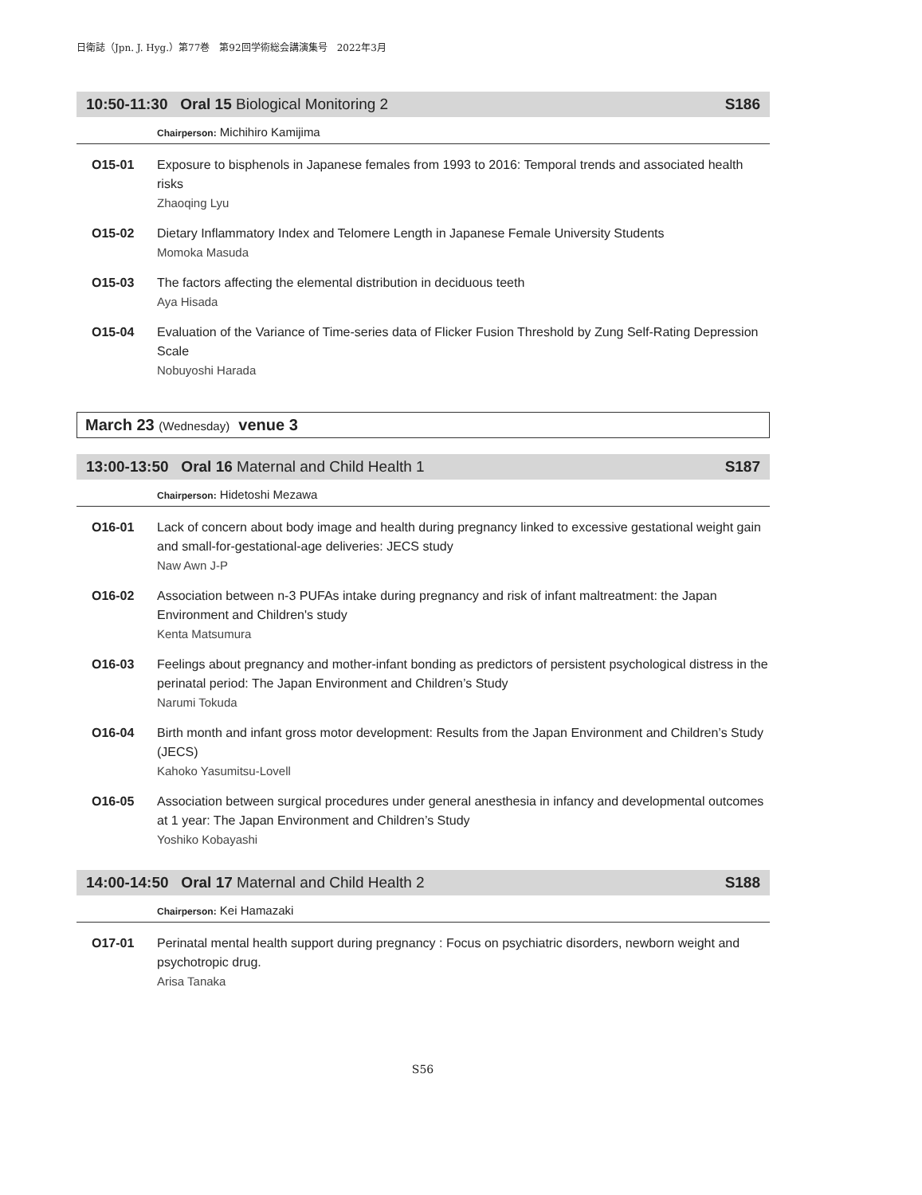日衛誌（Jpn. J. Hyg.）第77巻　第92回学術総会講演集号　2022年3月
10:50-11:30 Oral 15 Biological Monitoring 2 S186
Chairperson: Michihiro Kamijima
O15-01 Exposure to bisphenols in Japanese females from 1993 to 2016: Temporal trends and associated health risks
Zhaoqing Lyu
O15-02 Dietary Inflammatory Index and Telomere Length in Japanese Female University Students
Momoka Masuda
O15-03 The factors affecting the elemental distribution in deciduous teeth
Aya Hisada
O15-04 Evaluation of the Variance of Time-series data of Flicker Fusion Threshold by Zung Self-Rating Depression Scale
Nobuyoshi Harada
March 23 (Wednesday) venue 3
13:00-13:50 Oral 16 Maternal and Child Health 1 S187
Chairperson: Hidetoshi Mezawa
O16-01 Lack of concern about body image and health during pregnancy linked to excessive gestational weight gain and small-for-gestational-age deliveries: JECS study
Naw Awn J-P
O16-02 Association between n-3 PUFAs intake during pregnancy and risk of infant maltreatment: the Japan Environment and Children's study
Kenta Matsumura
O16-03 Feelings about pregnancy and mother-infant bonding as predictors of persistent psychological distress in the perinatal period: The Japan Environment and Children’s Study
Narumi Tokuda
O16-04 Birth month and infant gross motor development: Results from the Japan Environment and Children’s Study (JECS)
Kahoko Yasumitsu-Lovell
O16-05 Association between surgical procedures under general anesthesia in infancy and developmental outcomes at 1 year: The Japan Environment and Children’s Study
Yoshiko Kobayashi
14:00-14:50 Oral 17 Maternal and Child Health 2 S188
Chairperson: Kei Hamazaki
O17-01 Perinatal mental health support during pregnancy : Focus on psychiatric disorders, newborn weight and psychotropic drug.
Arisa Tanaka
S56